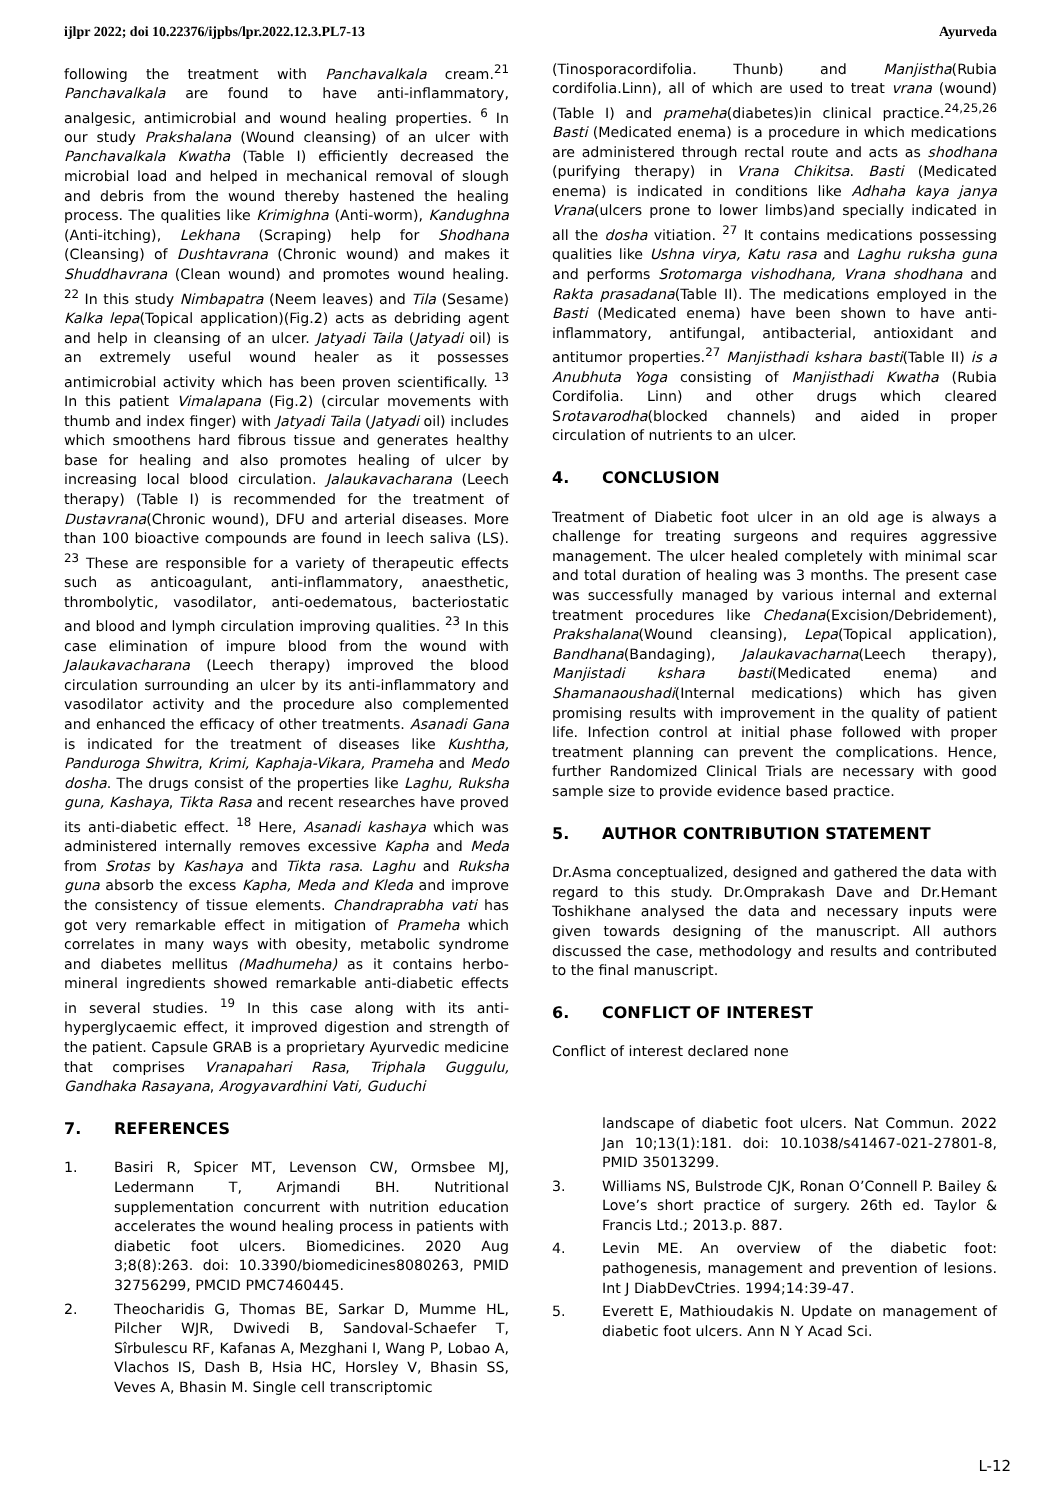ijlpr 2022; doi 10.22376/ijpbs/lpr.2022.12.3.PL7-13 Ayurveda
following the treatment with Panchavalkala cream.<sup>21</sup> Panchavalkala are found to have anti-inflammatory, analgesic, antimicrobial and wound healing properties. <sup>6</sup> In our study Prakshalana (Wound cleansing) of an ulcer with Panchavalkala Kwatha (Table I) efficiently decreased the microbial load and helped in mechanical removal of slough and debris from the wound thereby hastened the healing process. The qualities like Krimighna (Anti-worm), Kandughna (Anti-itching), Lekhana (Scraping) help for Shodhana (Cleansing) of Dushtavrana (Chronic wound) and makes it Shuddhavrana (Clean wound) and promotes wound healing. <sup>22</sup> In this study Nimbapatra (Neem leaves) and Tila (Sesame) Kalka lepa(Topical application)(Fig.2) acts as debriding agent and help in cleansing of an ulcer. Jatyadi Taila (Jatyadi oil) is an extremely useful wound healer as it possesses antimicrobial activity which has been proven scientifically. <sup>13</sup> In this patient Vimalapana (Fig.2) (circular movements with thumb and index finger) with Jatyadi Taila (Jatyadi oil) includes which smoothens hard fibrous tissue and generates healthy base for healing and also promotes healing of ulcer by increasing local blood circulation. Jalaukavacharana (Leech therapy) (Table I) is recommended for the treatment of Dustavrana(Chronic wound), DFU and arterial diseases. More than 100 bioactive compounds are found in leech saliva (LS). <sup>23</sup> These are responsible for a variety of therapeutic effects such as anticoagulant, anti-inflammatory, anaesthetic, thrombolytic, vasodilator, anti-oedematous, bacteriostatic and blood and lymph circulation improving qualities. <sup>23</sup> In this case elimination of impure blood from the wound with Jalaukavacharana (Leech therapy) improved the blood circulation surrounding an ulcer by its anti-inflammatory and vasodilator activity and the procedure also complemented and enhanced the efficacy of other treatments. Asanadi Gana is indicated for the treatment of diseases like Kushtha, Panduroga Shwitra, Krimi, Kaphaja-Vikara, Prameha and Medo dosha. The drugs consist of the properties like Laghu, Ruksha guna, Kashaya, Tikta Rasa and recent researches have proved its anti-diabetic effect. <sup>18</sup> Here, Asanadi kashaya which was administered internally removes excessive Kapha and Meda from Srotas by Kashaya and Tikta rasa. Laghu and Ruksha guna absorb the excess Kapha, Meda and Kleda and improve the consistency of tissue elements. Chandraprabha vati has got very remarkable effect in mitigation of Prameha which correlates in many ways with obesity, metabolic syndrome and diabetes mellitus (Madhumeha) as it contains herbo-mineral ingredients showed remarkable anti-diabetic effects in several studies. <sup>19</sup> In this case along with its anti-hyperglycaemic effect, it improved digestion and strength of the patient. Capsule GRAB is a proprietary Ayurvedic medicine that comprises Vranapahari Rasa, Triphala Guggulu, Gandhaka Rasayana, Arogyavardhini Vati, Guduchi
7. REFERENCES
1. Basiri R, Spicer MT, Levenson CW, Ormsbee MJ, Ledermann T, Arjmandi BH. Nutritional supplementation concurrent with nutrition education accelerates the wound healing process in patients with diabetic foot ulcers. Biomedicines. 2020 Aug 3;8(8):263. doi: 10.3390/biomedicines8080263, PMID 32756299, PMCID PMC7460445.
2. Theocharidis G, Thomas BE, Sarkar D, Mumme HL, Pilcher WJR, Dwivedi B, Sandoval-Schaefer T, Sîrbulescu RF, Kafanas A, Mezghani I, Wang P, Lobao A, Vlachos IS, Dash B, Hsia HC, Horsley V, Bhasin SS, Veves A, Bhasin M. Single cell transcriptomic
(Tinosporacordifolia. Thunb) and Manjistha(Rubia cordifolia.Linn), all of which are used to treat vrana (wound) (Table I) and prameha(diabetes)in clinical practice.<sup>24,25,26</sup> Basti (Medicated enema) is a procedure in which medications are administered through rectal route and acts as shodhana (purifying therapy) in Vrana Chikitsa. Basti (Medicated enema) is indicated in conditions like Adhaha kaya janya Vrana(ulcers prone to lower limbs)and specially indicated in all the dosha vitiation. <sup>27</sup> It contains medications possessing qualities like Ushna virya, Katu rasa and Laghu ruksha guna and performs Srotomarga vishodhana, Vrana shodhana and Rakta prasadana(Table II). The medications employed in the Basti (Medicated enema) have been shown to have anti-inflammatory, antifungal, antibacterial, antioxidant and antitumor properties.<sup>27</sup> Manjisthadi kshara basti(Table II) is a Anubhuta Yoga consisting of Manjisthadi Kwatha (Rubia Cordifolia. Linn) and other drugs which cleared Srotavarodha(blocked channels) and aided in proper circulation of nutrients to an ulcer.
4. CONCLUSION
Treatment of Diabetic foot ulcer in an old age is always a challenge for treating surgeons and requires aggressive management. The ulcer healed completely with minimal scar and total duration of healing was 3 months. The present case was successfully managed by various internal and external treatment procedures like Chedana(Excision/Debridement), Prakshalana(Wound cleansing), Lepa(Topical application), Bandhana(Bandaging), Jalaukavacharna(Leech therapy), Manjistadi kshara basti(Medicated enema) and Shamanaoushadi(Internal medications) which has given promising results with improvement in the quality of patient life. Infection control at initial phase followed with proper treatment planning can prevent the complications. Hence, further Randomized Clinical Trials are necessary with good sample size to provide evidence based practice.
5. AUTHOR CONTRIBUTION STATEMENT
Dr.Asma conceptualized, designed and gathered the data with regard to this study. Dr.Omprakash Dave and Dr.Hemant Toshikhane analysed the data and necessary inputs were given towards designing of the manuscript. All authors discussed the case, methodology and results and contributed to the final manuscript.
6. CONFLICT OF INTEREST
Conflict of interest declared none
landscape of diabetic foot ulcers. Nat Commun. 2022 Jan 10;13(1):181. doi: 10.1038/s41467-021-27801-8, PMID 35013299.
3. Williams NS, Bulstrode CJK, Ronan O’Connell P. Bailey & Love’s short practice of surgery. 26th ed. Taylor & Francis Ltd.; 2013.p. 887.
4. Levin ME. An overview of the diabetic foot: pathogenesis, management and prevention of lesions. Int J DiabDevCtries. 1994;14:39-47.
5. Everett E, Mathioudakis N. Update on management of diabetic foot ulcers. Ann N Y Acad Sci.
L-12